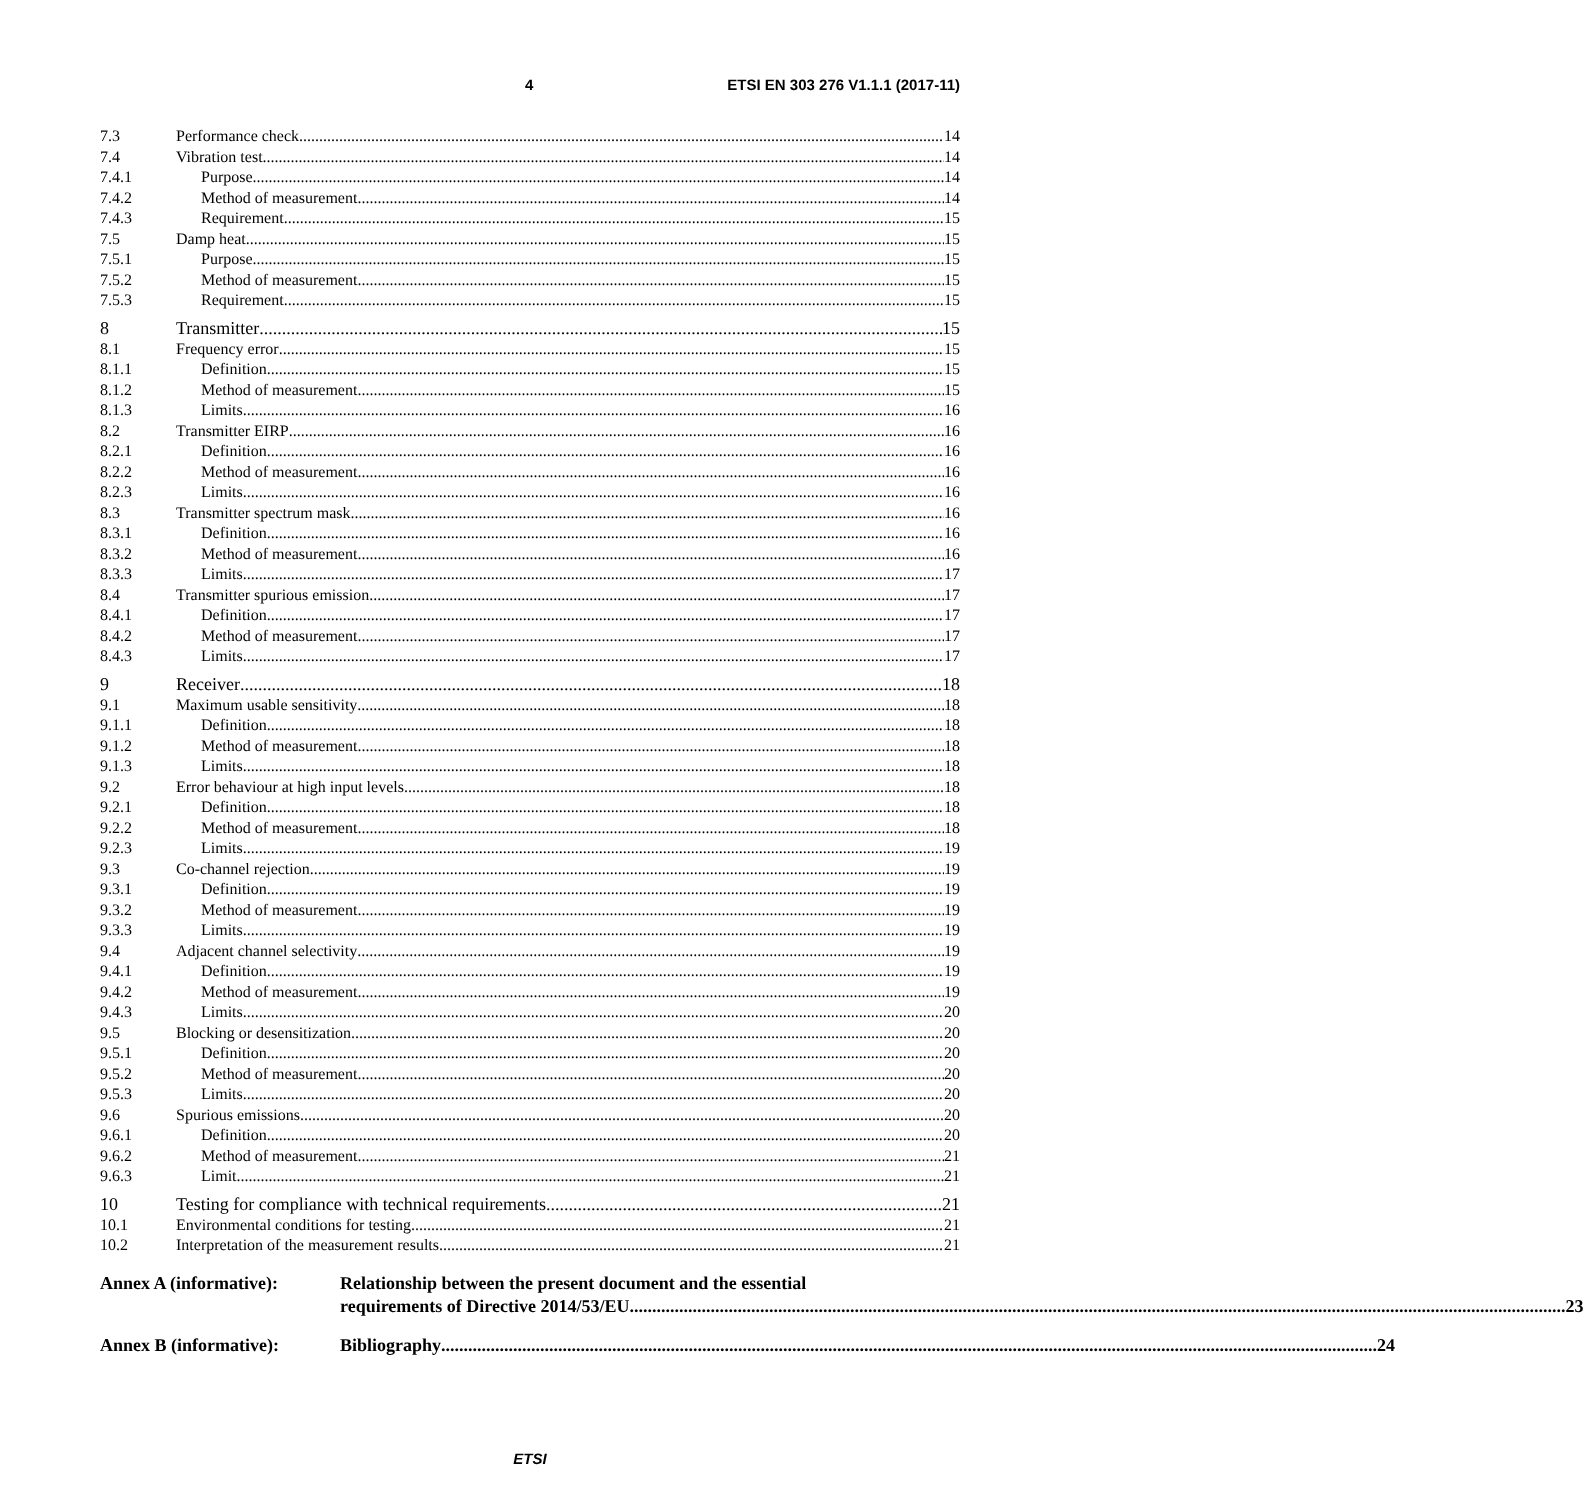4 ETSI EN 303 276 V1.1.1 (2017-11)
7.3 Performance check 14
7.4 Vibration test 14
7.4.1 Purpose 14
7.4.2 Method of measurement 14
7.4.3 Requirement 15
7.5 Damp heat 15
7.5.1 Purpose 15
7.5.2 Method of measurement 15
7.5.3 Requirement 15
8 Transmitter 15
8.1 Frequency error 15
8.1.1 Definition 15
8.1.2 Method of measurement 15
8.1.3 Limits 16
8.2 Transmitter EIRP 16
8.2.1 Definition 16
8.2.2 Method of measurement 16
8.2.3 Limits 16
8.3 Transmitter spectrum mask 16
8.3.1 Definition 16
8.3.2 Method of measurement 16
8.3.3 Limits 17
8.4 Transmitter spurious emission 17
8.4.1 Definition 17
8.4.2 Method of measurement 17
8.4.3 Limits 17
9 Receiver 18
9.1 Maximum usable sensitivity 18
9.1.1 Definition 18
9.1.2 Method of measurement 18
9.1.3 Limits 18
9.2 Error behaviour at high input levels 18
9.2.1 Definition 18
9.2.2 Method of measurement 18
9.2.3 Limits 19
9.3 Co-channel rejection 19
9.3.1 Definition 19
9.3.2 Method of measurement 19
9.3.3 Limits 19
9.4 Adjacent channel selectivity 19
9.4.1 Definition 19
9.4.2 Method of measurement 19
9.4.3 Limits 20
9.5 Blocking or desensitization 20
9.5.1 Definition 20
9.5.2 Method of measurement 20
9.5.3 Limits 20
9.6 Spurious emissions 20
9.6.1 Definition 20
9.6.2 Method of measurement 21
9.6.3 Limit 21
10 Testing for compliance with technical requirements 21
10.1 Environmental conditions for testing 21
10.2 Interpretation of the measurement results 21
Annex A (informative): Relationship between the present document and the essential
requirements of Directive 2014/53/EU 23
Annex B (informative):
Bibliography 24
ETSI